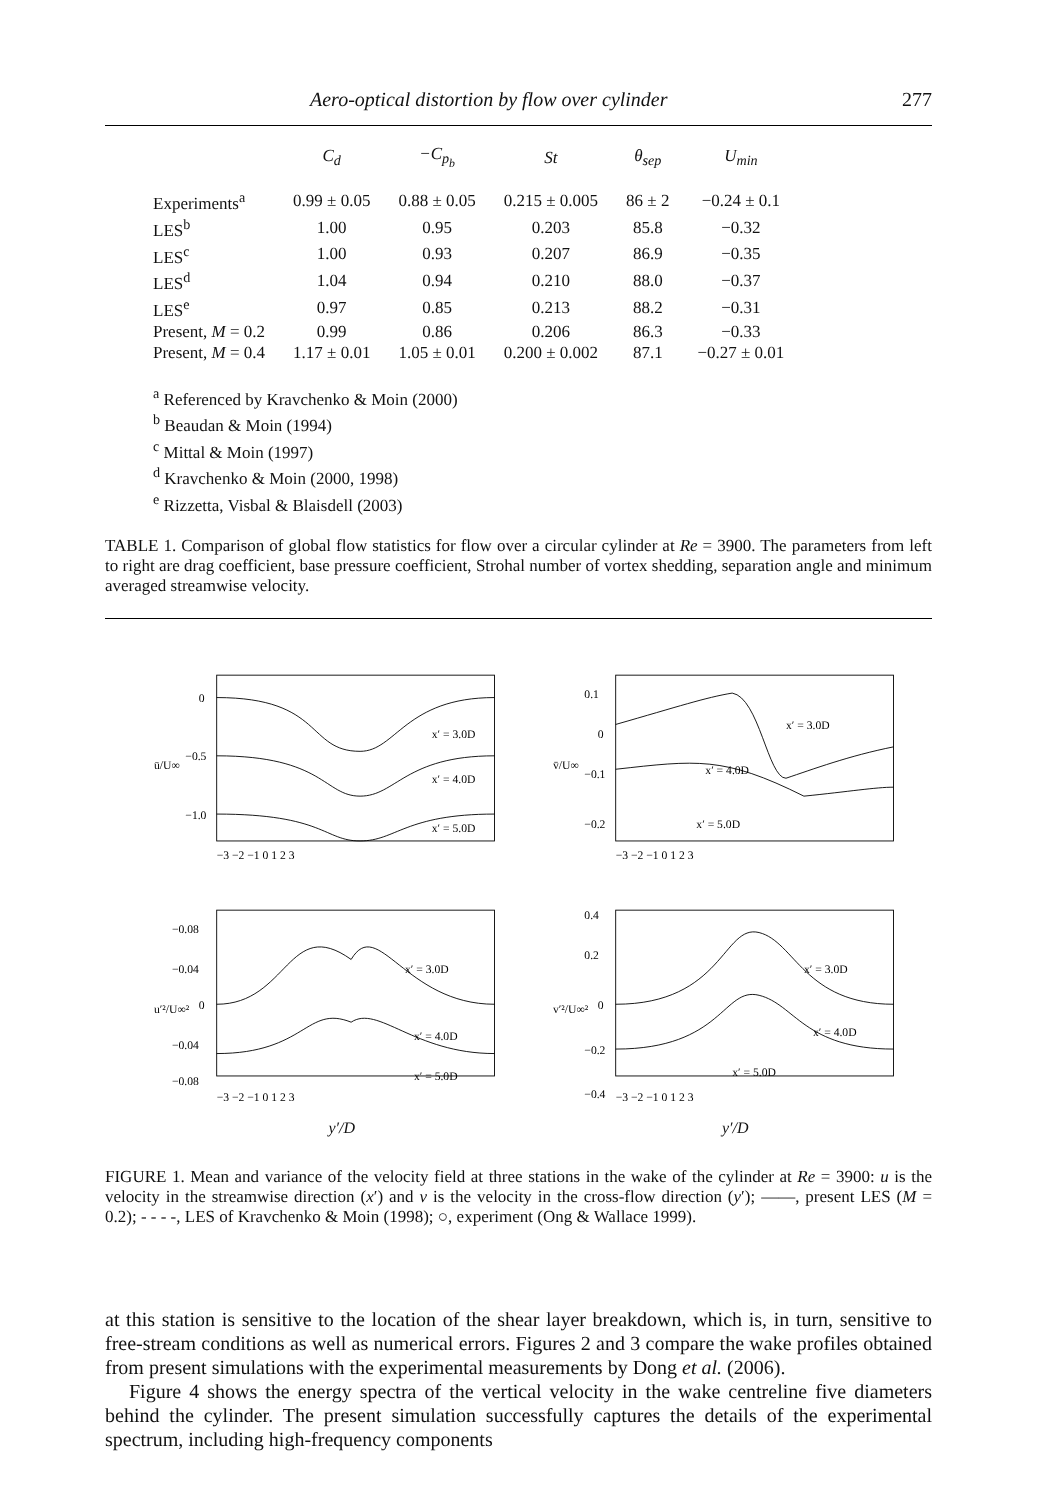Aero-optical distortion by flow over cylinder 277
| | C<sub>d</sub> | −C<sub>p<sub>b</sub></sub> | St | θ<sub>sep</sub> | U<sub>min</sub> |
| --- | --- | --- | --- | --- | --- |
| Experiments<sup>a</sup> | 0.99 ± 0.05 | 0.88 ± 0.05 | 0.215 ± 0.005 | 86 ± 2 | −0.24 ± 0.1 |
| LES<sup>b</sup> | 1.00 | 0.95 | 0.203 | 85.8 | −0.32 |
| LES<sup>c</sup> | 1.00 | 0.93 | 0.207 | 86.9 | −0.35 |
| LES<sup>d</sup> | 1.04 | 0.94 | 0.210 | 88.0 | −0.37 |
| LES<sup>e</sup> | 0.97 | 0.85 | 0.213 | 88.2 | −0.31 |
| Present, M = 0.2 | 0.99 | 0.86 | 0.206 | 86.3 | −0.33 |
| Present, M = 0.4 | 1.17 ± 0.01 | 1.05 ± 0.01 | 0.200 ± 0.002 | 87.1 | −0.27 ± 0.01 |
<sup>a</sup> Referenced by Kravchenko & Moin (2000)
<sup>b</sup> Beaudan & Moin (1994)
<sup>c</sup> Mittal & Moin (1997)
<sup>d</sup> Kravchenko & Moin (2000, 1998)
<sup>e</sup> Rizzetta, Visbal & Blaisdell (2003)
TABLE 1. Comparison of global flow statistics for flow over a circular cylinder at Re = 3900. The parameters from left to right are drag coefficient, base pressure coefficient, Strohal number of vortex shedding, separation angle and minimum averaged streamwise velocity.
0
−0.5
−1.0
x′ = 3.0D
x′ = 4.0D
x′ = 5.0D
−3 −2 −1 0 1 2 3
ū/U∞
0.1
0
−0.1
−0.2
x′ = 3.0D
x′ = 4.0D
x′ = 5.0D
−3 −2 −1 0 1 2 3
v̄/U∞
−0.08
−0.04
0
−0.04
−0.08
x′ = 3.0D
x′ = 4.0D
x′ = 5.0D
−3 −2 −1 0 1 2 3
u′²/U∞²
0.4
0.2
0
−0.2
−0.4
x′ = 3.0D
x′ = 4.0D
x′ = 5.0D
−3 −2 −1 0 1 2 3
v′²/U∞²
y′/D y′/D
FIGURE 1. Mean and variance of the velocity field at three stations in the wake of the cylinder at Re = 3900: u is the velocity in the streamwise direction (x′) and v is the velocity in the cross-flow direction (y′); ——, present LES (M = 0.2); - - - -, LES of Kravchenko & Moin (1998); ○, experiment (Ong & Wallace 1999).
at this station is sensitive to the location of the shear layer breakdown, which is, in turn, sensitive to free-stream conditions as well as numerical errors. Figures 2 and 3 compare the wake profiles obtained from present simulations with the experimental measurements by Dong et al. (2006).
Figure 4 shows the energy spectra of the vertical velocity in the wake centreline five diameters behind the cylinder. The present simulation successfully captures the details of the experimental spectrum, including high-frequency components